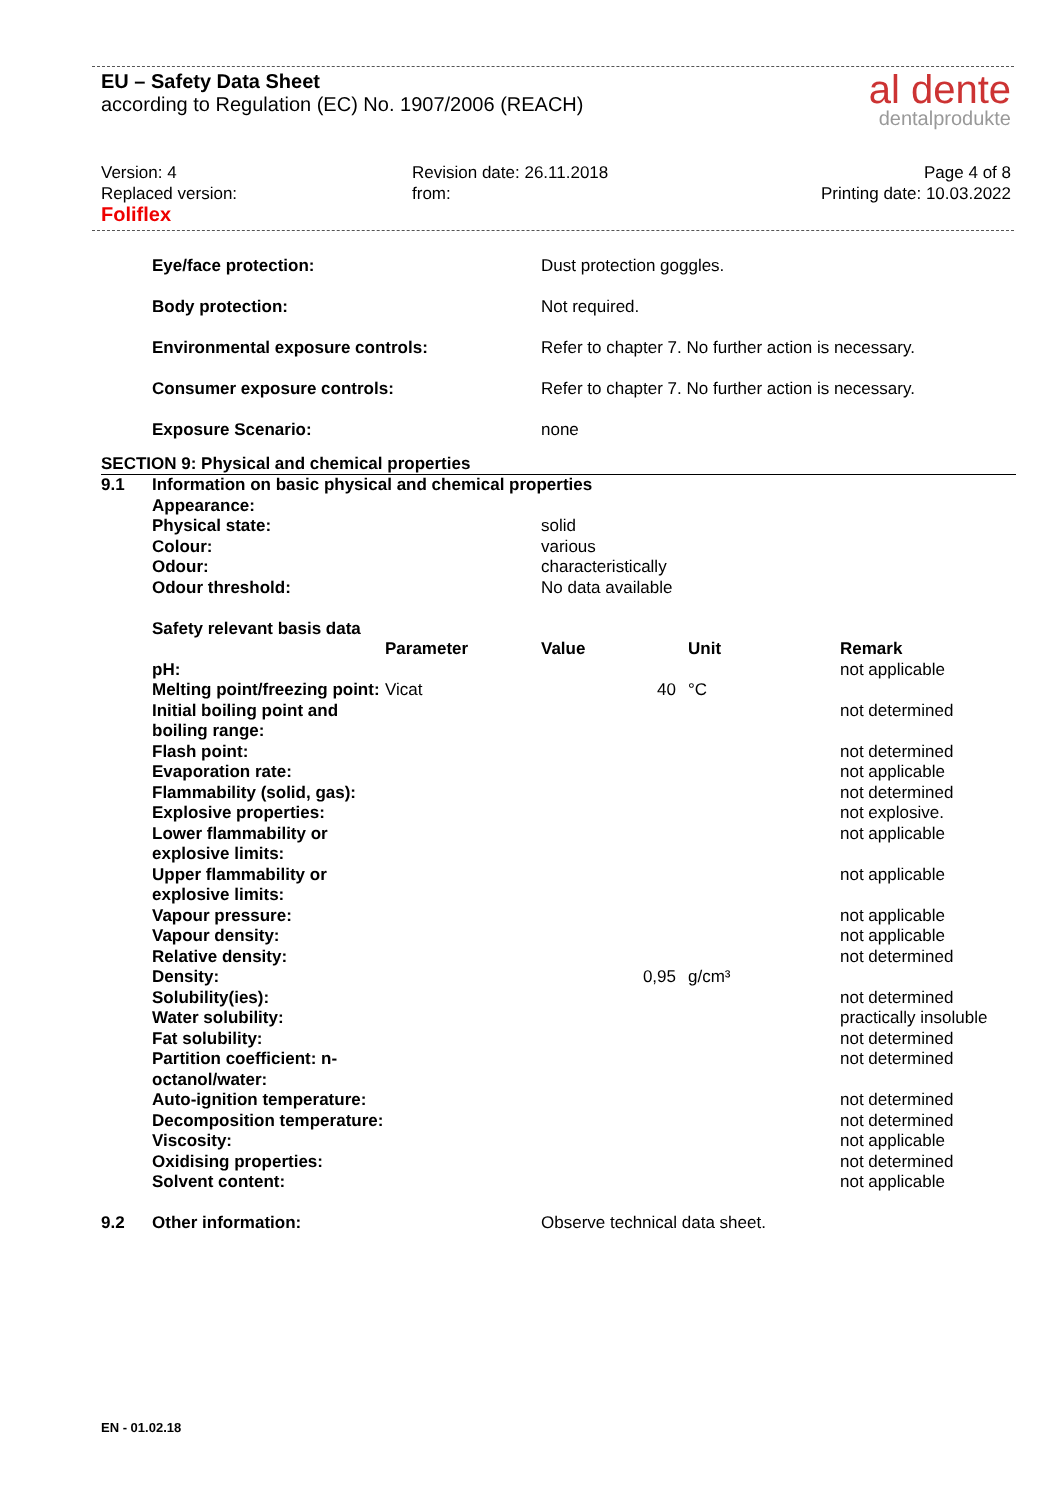EU – Safety Data Sheet
according to Regulation (EC) No. 1907/2006 (REACH)
al dente
dentalprodukte
Version: 4
Replaced version:
Foliflex
Revision date: 26.11.2018
from:
Page 4 of 8
Printing date: 10.03.2022
| | Eye/face protection: | Dust protection goggles. |
| | Body protection: | Not required. |
| | Environmental exposure controls: | Refer to chapter 7. No further action is necessary. |
| | Consumer exposure controls: | Refer to chapter 7. No further action is necessary. |
| | Exposure Scenario: | none |
SECTION 9: Physical and chemical properties
| 9.1 | Information on basic physical and chemical properties | |
| | Appearance: | |
| | Physical state: | solid |
| | Colour: | various |
| | Odour: | characteristically |
| | Odour threshold: | No data available |
| | Safety relevant basis data | | | | |
| | | Parameter | Value | Unit | Remark |
| | pH: | | | | not applicable |
| | Melting point/freezing point: | Vicat | 40 | °C | |
| | Initial boiling point and boiling range: | | | | not determined |
| | Flash point: | | | | not determined |
| | Evaporation rate: | | | | not applicable |
| | Flammability (solid, gas): | | | | not determined |
| | Explosive properties: | | | | not explosive. |
| | Lower flammability or explosive limits: | | | | not applicable |
| | Upper flammability or explosive limits: | | | | not applicable |
| | Vapour pressure: | | | | not applicable |
| | Vapour density: | | | | not applicable |
| | Relative density: | | | | not determined |
| | Density: | | 0,95 | g/cm³ | |
| | Solubility(ies): | | | | not determined |
| | Water solubility: | | | | practically insoluble |
| | Fat solubility: | | | | not determined |
| | Partition coefficient: n-octanol/water: | | | | not determined |
| | Auto-ignition temperature: | | | | not determined |
| | Decomposition temperature: | | | | not determined |
| | Viscosity: | | | | not applicable |
| | Oxidising properties: | | | | not determined |
| | Solvent content: | | | | not applicable |
| 9.2 | Other information: | Observe technical data sheet. |
EN - 01.02.18